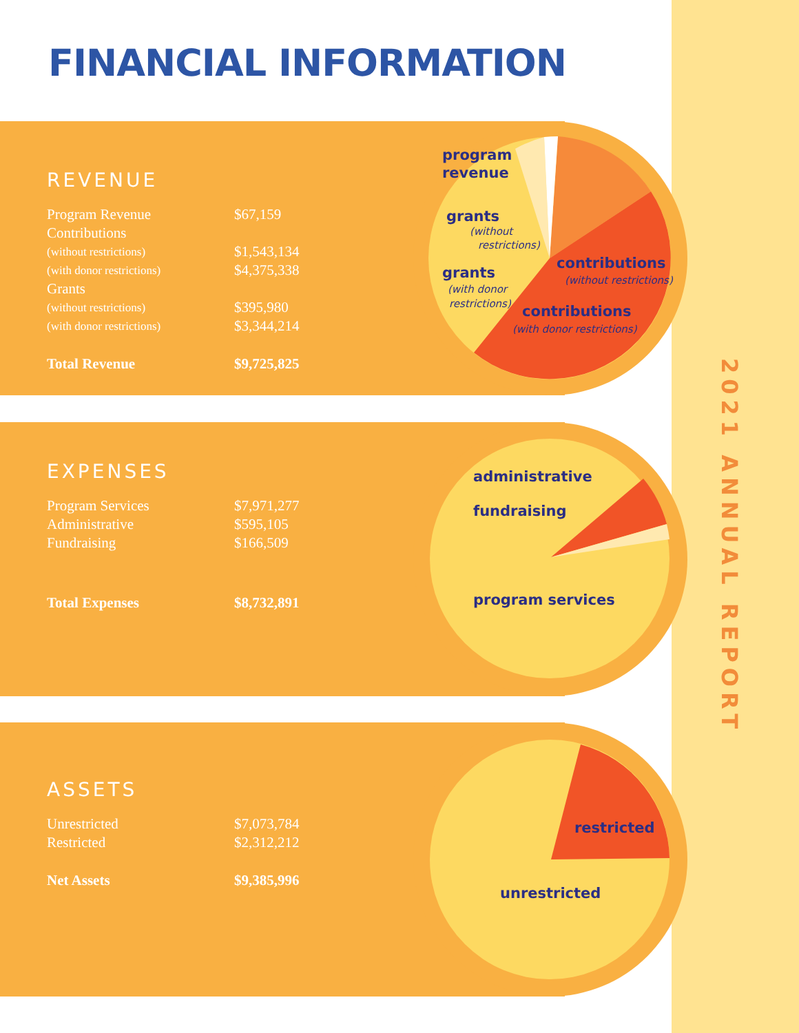FINANCIAL INFORMATION
REVENUE
| Program Revenue | $67,159 |
| Contributions | |
| (without restrictions) | $1,543,134 |
| (with donor restrictions) | $4,375,338 |
| Grants | |
| (without restrictions) | $395,980 |
| (with donor restrictions) | $3,344,214 |
| Total Revenue | $9,725,825 |
EXPENSES
| Program Services | $7,971,277 |
| Administrative | $595,105 |
| Fundraising | $166,509 |
| Total Expenses | $8,732,891 |
ASSETS
| Unrestricted | $7,073,784 |
| Restricted | $2,312,212 |
| Net Assets | $9,385,996 |
program
revenue
grants
(without
restrictions)
grants
(with donor
restrictions)
contributions
(without restrictions)
contributions
(with donor restrictions)
administrative
fundraising
program services
restricted
unrestricted
2021 ANNUAL REPORT